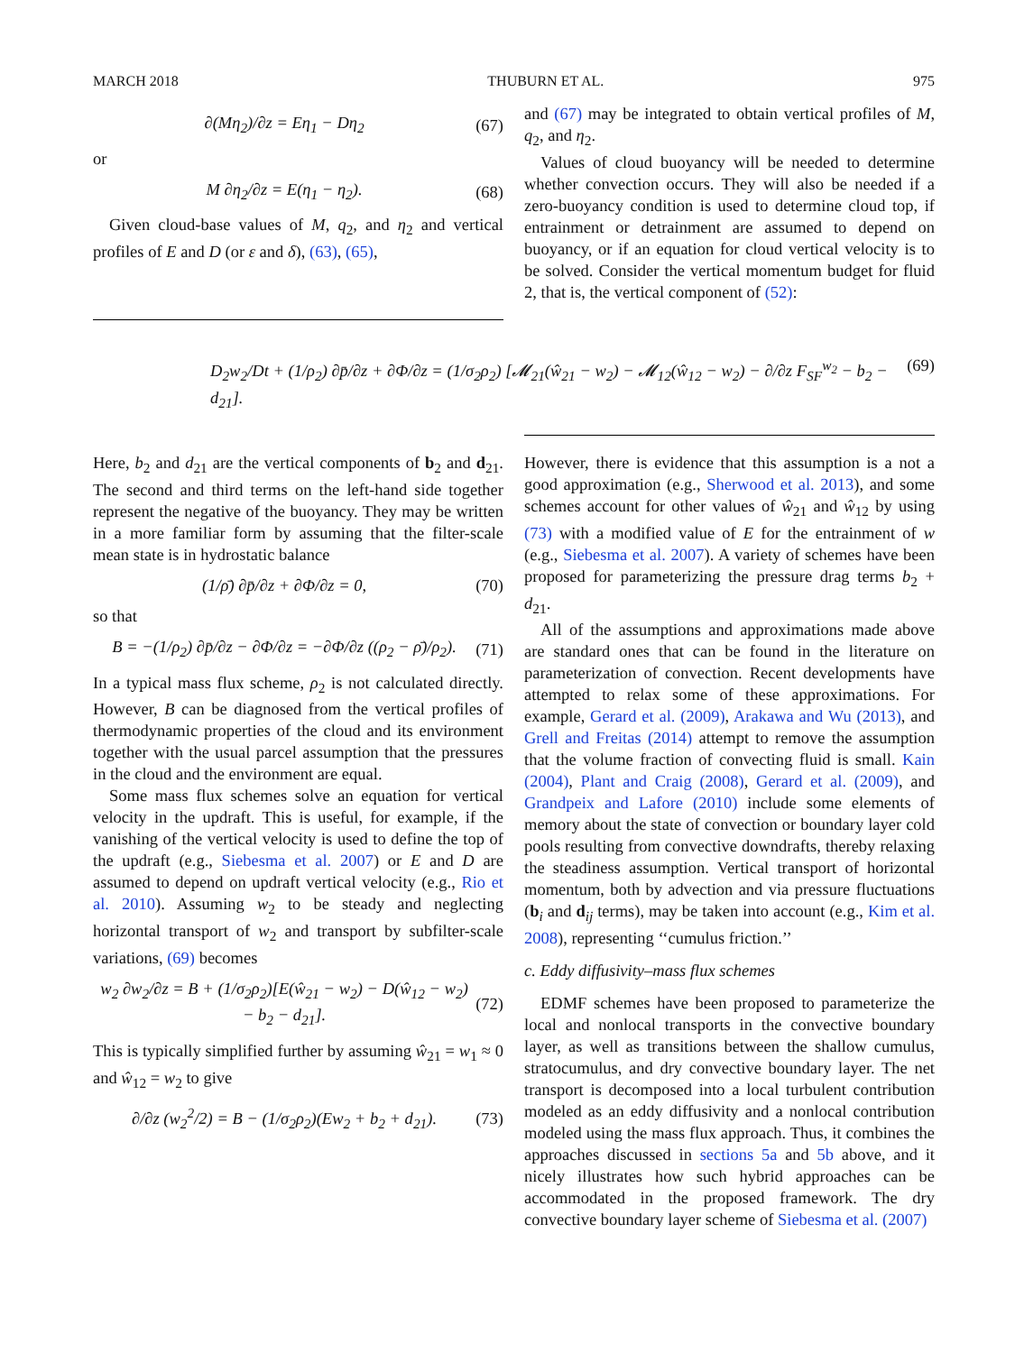MARCH 2018 THUBURN ET AL. 975
∂(Mη<sub>2</sub>)/∂z = Eη<sub>1</sub> − Dη<sub>2</sub> (67)
or
M ∂η<sub>2</sub>/∂z = E(η<sub>1</sub> − η<sub>2</sub>). (68)
Given cloud-base values of M, q<sub>2</sub>, and η<sub>2</sub> and vertical profiles of E and D (or ε and δ), (63), (65),
and (67) may be integrated to obtain vertical profiles of M, q<sub>2</sub>, and η<sub>2</sub>.
Values of cloud buoyancy will be needed to determine whether convection occurs. They will also be needed if a zero-buoyancy condition is used to determine cloud top, if entrainment or detrainment are assumed to depend on buoyancy, or if an equation for cloud vertical velocity is to be solved. Consider the vertical momentum budget for fluid 2, that is, the vertical component of (52):
D<sub>2</sub>w<sub>2</sub>/Dt + (1/ρ<sub>2</sub>) ∂p̄/∂z + ∂Φ/∂z = (1/σ<sub>2</sub>ρ<sub>2</sub>) [𝓜<sub>21</sub>(ŵ<sub>21</sub> − w<sub>2</sub>) − 𝓜<sub>12</sub>(ŵ<sub>12</sub> − w<sub>2</sub>) − ∂/∂z F<sub>SF</sub><sup>w<sub>2</sub></sup> − b<sub>2</sub> − d<sub>21</sub>]. (69)
Here, b<sub>2</sub> and d<sub>21</sub> are the vertical components of b<sub>2</sub> and d<sub>21</sub>. The second and third terms on the left-hand side together represent the negative of the buoyancy. They may be written in a more familiar form by assuming that the filter-scale mean state is in hydrostatic balance
(1/ρ̄) ∂p̄/∂z + ∂Φ/∂z = 0, (70)
so that
B = −(1/ρ<sub>2</sub>) ∂p̄/∂z − ∂Φ/∂z = −∂Φ/∂z ((ρ<sub>2</sub> − ρ̄)/ρ<sub>2</sub>). (71)
In a typical mass flux scheme, ρ<sub>2</sub> is not calculated directly. However, B can be diagnosed from the vertical profiles of thermodynamic properties of the cloud and its environment together with the usual parcel assumption that the pressures in the cloud and the environment are equal.
Some mass flux schemes solve an equation for vertical velocity in the updraft. This is useful, for example, if the vanishing of the vertical velocity is used to define the top of the updraft (e.g., Siebesma et al. 2007) or E and D are assumed to depend on updraft vertical velocity (e.g., Rio et al. 2010). Assuming w<sub>2</sub> to be steady and neglecting horizontal transport of w<sub>2</sub> and transport by subfilter-scale variations, (69) becomes
w<sub>2</sub> ∂w<sub>2</sub>/∂z = B + (1/σ<sub>2</sub>ρ<sub>2</sub>)[E(ŵ<sub>21</sub> − w<sub>2</sub>) − D(ŵ<sub>12</sub> − w<sub>2</sub>)
− b<sub>2</sub> − d<sub>21</sub>]. (72)
This is typically simplified further by assuming ŵ<sub>21</sub> = w<sub>1</sub> ≈ 0 and ŵ<sub>12</sub> = w<sub>2</sub> to give
∂/∂z (w<sub>2</sub><sup>2</sup>/2) = B − (1/σ<sub>2</sub>ρ<sub>2</sub>)(Ew<sub>2</sub> + b<sub>2</sub> + d<sub>21</sub>). (73)
However, there is evidence that this assumption is a not a good approximation (e.g., Sherwood et al. 2013), and some schemes account for other values of ŵ<sub>21</sub> and ŵ<sub>12</sub> by using (73) with a modified value of E for the entrainment of w (e.g., Siebesma et al. 2007). A variety of schemes have been proposed for parameterizing the pressure drag terms b<sub>2</sub> + d<sub>21</sub>.
All of the assumptions and approximations made above are standard ones that can be found in the literature on parameterization of convection. Recent developments have attempted to relax some of these approximations. For example, Gerard et al. (2009), Arakawa and Wu (2013), and Grell and Freitas (2014) attempt to remove the assumption that the volume fraction of convecting fluid is small. Kain (2004), Plant and Craig (2008), Gerard et al. (2009), and Grandpeix and Lafore (2010) include some elements of memory about the state of convection or boundary layer cold pools resulting from convective downdrafts, thereby relaxing the steadiness assumption. Vertical transport of horizontal momentum, both by advection and via pressure fluctuations (b<sub>i</sub> and d<sub>ij</sub> terms), may be taken into account (e.g., Kim et al. 2008), representing ‘‘cumulus friction.’’
c. Eddy diffusivity–mass flux schemes
EDMF schemes have been proposed to parameterize the local and nonlocal transports in the convective boundary layer, as well as transitions between the shallow cumulus, stratocumulus, and dry convective boundary layer. The net transport is decomposed into a local turbulent contribution modeled as an eddy diffusivity and a nonlocal contribution modeled using the mass flux approach. Thus, it combines the approaches discussed in sections 5a and 5b above, and it nicely illustrates how such hybrid approaches can be accommodated in the proposed framework. The dry convective boundary layer scheme of Siebesma et al. (2007)